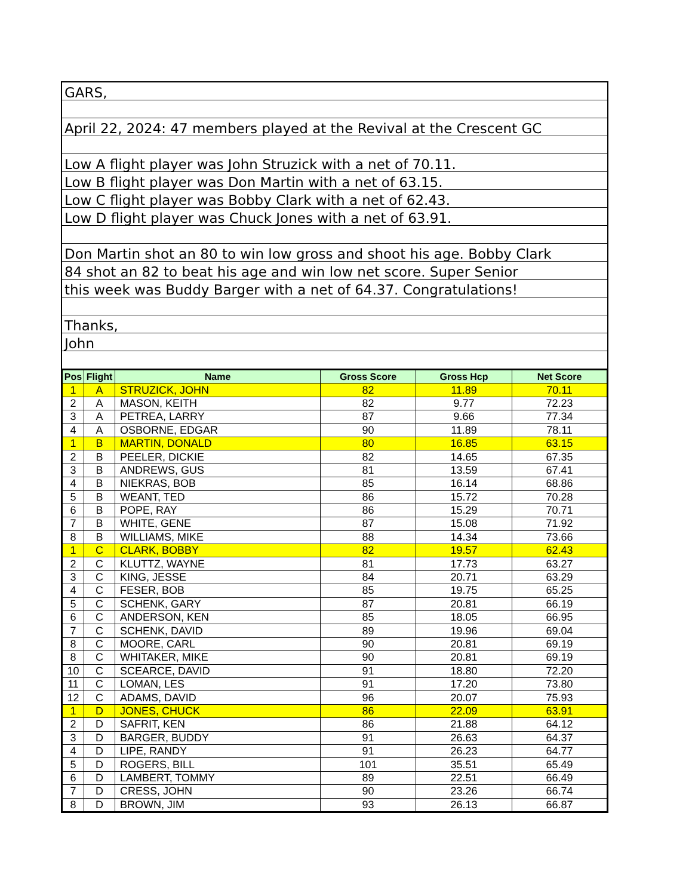GARS,
April 22, 2024: 47 members played at the Revival at the Crescent GC
Low A flight player was John Struzick with a net of 70.11.
Low B flight player was Don Martin with a net of 63.15.
Low C flight player was Bobby Clark with a net of 62.43.
Low D flight player was Chuck Jones with a net of 63.91.
Don Martin shot an 80 to win low gross and shoot his age. Bobby Clark
84 shot an 82 to beat his age and win low net score. Super Senior
this week was Buddy Barger with a net of 64.37. Congratulations!
Thanks,
John
| Pos | Flight | Name | Gross Score | Gross Hcp | Net Score |
| --- | --- | --- | --- | --- | --- |
| 1 | A | STRUZICK, JOHN | 82 | 11.89 | 70.11 |
| 2 | A | MASON, KEITH | 82 | 9.77 | 72.23 |
| 3 | A | PETREA, LARRY | 87 | 9.66 | 77.34 |
| 4 | A | OSBORNE, EDGAR | 90 | 11.89 | 78.11 |
| 1 | B | MARTIN, DONALD | 80 | 16.85 | 63.15 |
| 2 | B | PEELER, DICKIE | 82 | 14.65 | 67.35 |
| 3 | B | ANDREWS, GUS | 81 | 13.59 | 67.41 |
| 4 | B | NIEKRAS, BOB | 85 | 16.14 | 68.86 |
| 5 | B | WEANT, TED | 86 | 15.72 | 70.28 |
| 6 | B | POPE, RAY | 86 | 15.29 | 70.71 |
| 7 | B | WHITE, GENE | 87 | 15.08 | 71.92 |
| 8 | B | WILLIAMS, MIKE | 88 | 14.34 | 73.66 |
| 1 | C | CLARK, BOBBY | 82 | 19.57 | 62.43 |
| 2 | C | KLUTTZ, WAYNE | 81 | 17.73 | 63.27 |
| 3 | C | KING, JESSE | 84 | 20.71 | 63.29 |
| 4 | C | FESER, BOB | 85 | 19.75 | 65.25 |
| 5 | C | SCHENK, GARY | 87 | 20.81 | 66.19 |
| 6 | C | ANDERSON, KEN | 85 | 18.05 | 66.95 |
| 7 | C | SCHENK, DAVID | 89 | 19.96 | 69.04 |
| 8 | C | MOORE, CARL | 90 | 20.81 | 69.19 |
| 8 | C | WHITAKER, MIKE | 90 | 20.81 | 69.19 |
| 10 | C | SCEARCE, DAVID | 91 | 18.80 | 72.20 |
| 11 | C | LOMAN, LES | 91 | 17.20 | 73.80 |
| 12 | C | ADAMS, DAVID | 96 | 20.07 | 75.93 |
| 1 | D | JONES, CHUCK | 86 | 22.09 | 63.91 |
| 2 | D | SAFRIT, KEN | 86 | 21.88 | 64.12 |
| 3 | D | BARGER, BUDDY | 91 | 26.63 | 64.37 |
| 4 | D | LIPE, RANDY | 91 | 26.23 | 64.77 |
| 5 | D | ROGERS, BILL | 101 | 35.51 | 65.49 |
| 6 | D | LAMBERT, TOMMY | 89 | 22.51 | 66.49 |
| 7 | D | CRESS, JOHN | 90 | 23.26 | 66.74 |
| 8 | D | BROWN, JIM | 93 | 26.13 | 66.87 |